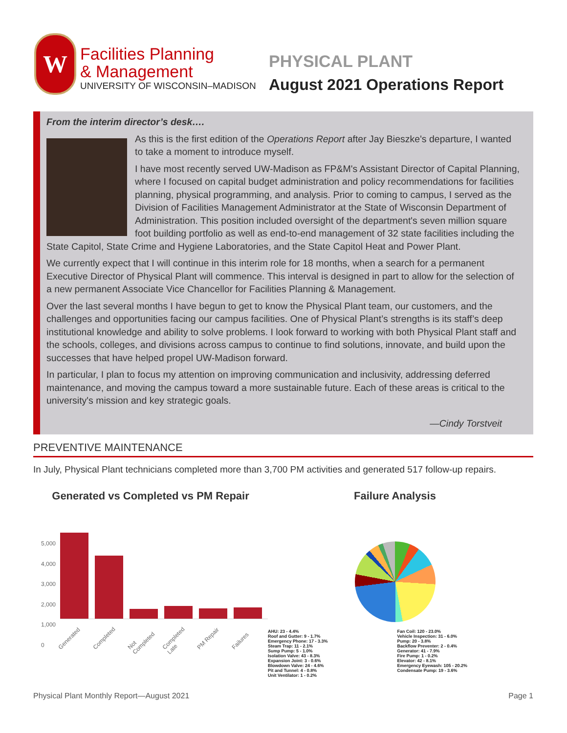W
Facilities Planning
& Management
UNIVERSITY OF WISCONSIN–MADISON
PHYSICAL PLANT
August 2021 Operations Report
From the interim director’s desk….
As this is the first edition of the Operations Report after Jay Bieszke's departure, I wanted to take a moment to introduce myself.
I have most recently served UW-Madison as FP&M's Assistant Director of Capital Planning, where I focused on capital budget administration and policy recommendations for facilities planning, physical programming, and analysis. Prior to coming to campus, I served as the Division of Facilities Management Administrator at the State of Wisconsin Department of Administration. This position included oversight of the department's seven million square foot building portfolio as well as end-to-end management of 32 state facilities including the State Capitol, State Crime and Hygiene Laboratories, and the State Capitol Heat and Power Plant.
We currently expect that I will continue in this interim role for 18 months, when a search for a permanent Executive Director of Physical Plant will commence. This interval is designed in part to allow for the selection of a new permanent Associate Vice Chancellor for Facilities Planning & Management.
Over the last several months I have begun to get to know the Physical Plant team, our customers, and the challenges and opportunities facing our campus facilities. One of Physical Plant’s strengths is its staff’s deep institutional knowledge and ability to solve problems. I look forward to working with both Physical Plant staff and the schools, colleges, and divisions across campus to continue to find solutions, innovate, and build upon the successes that have helped propel UW-Madison forward.
In particular, I plan to focus my attention on improving communication and inclusivity, addressing deferred maintenance, and moving the campus toward a more sustainable future. Each of these areas is critical to the university's mission and key strategic goals.
—Cindy Torstveit
PREVENTIVE MAINTENANCE
In July, Physical Plant technicians completed more than 3,700 PM activities and generated 517 follow-up repairs.
Generated vs Completed vs PM Repair
5,000
4,000
3,000
2,000
1,000
0
Generated Completed Not Completed Completed Late PM Repair Failures
Failure Analysis
AHU: 23 - 4.4%
Roof and Gutter: 9 - 1.7%
Emergency Phone: 17 - 3.3%
Steam Trap: 11 - 2.1%
Sump Pump: 5 - 1.0%
Isolation Valve: 43 - 8.3%
Expansion Joint: 3 - 0.6%
Blowdown Valve: 24 - 4.6%
Pit and Tunnel: 4 - 0.8%
Unit Ventilator: 1 - 0.2%
Fan Coil: 120 - 23.0%
Vehicle Inspection: 31 - 6.0%
Pump: 20 - 3.8%
Backflow Preventer: 2 - 0.4%
Generator: 41 - 7.9%
Fire Pump: 1 - 0.2%
Elevator: 42 - 8.1%
Emergency Eyewash: 105 - 20.2%
Condensate Pump: 19 - 3.6%
Physical Plant Monthly Report—August 2021 Page 1